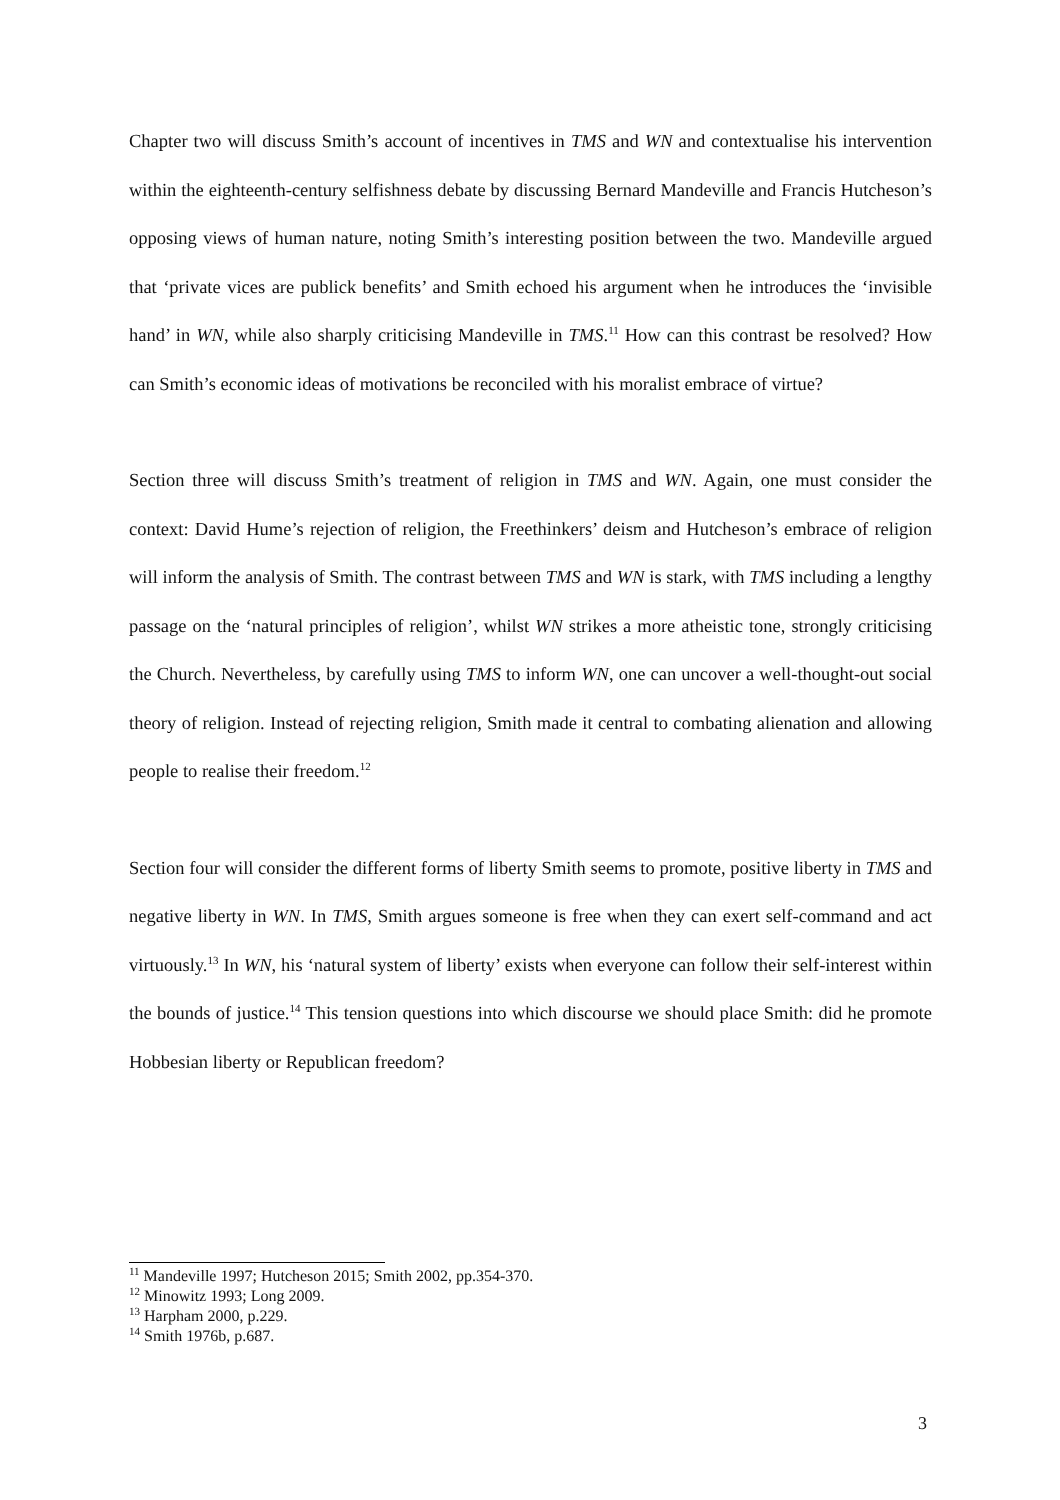Chapter two will discuss Smith’s account of incentives in TMS and WN and contextualise his intervention within the eighteenth-century selfishness debate by discussing Bernard Mandeville and Francis Hutcheson’s opposing views of human nature, noting Smith’s interesting position between the two. Mandeville argued that ‘private vices are publick benefits’ and Smith echoed his argument when he introduces the ‘invisible hand’ in WN, while also sharply criticising Mandeville in TMS.<sup>11</sup> How can this contrast be resolved? How can Smith’s economic ideas of motivations be reconciled with his moralist embrace of virtue?
Section three will discuss Smith’s treatment of religion in TMS and WN. Again, one must consider the context: David Hume’s rejection of religion, the Freethinkers’ deism and Hutcheson’s embrace of religion will inform the analysis of Smith. The contrast between TMS and WN is stark, with TMS including a lengthy passage on the ‘natural principles of religion’, whilst WN strikes a more atheistic tone, strongly criticising the Church. Nevertheless, by carefully using TMS to inform WN, one can uncover a well-thought-out social theory of religion. Instead of rejecting religion, Smith made it central to combating alienation and allowing people to realise their freedom.<sup>12</sup>
Section four will consider the different forms of liberty Smith seems to promote, positive liberty in TMS and negative liberty in WN. In TMS, Smith argues someone is free when they can exert self-command and act virtuously.<sup>13</sup> In WN, his ‘natural system of liberty’ exists when everyone can follow their self-interest within the bounds of justice.<sup>14</sup> This tension questions into which discourse we should place Smith: did he promote Hobbesian liberty or Republican freedom?
<sup>11</sup> Mandeville 1997; Hutcheson 2015; Smith 2002, pp.354-370.
<sup>12</sup> Minowitz 1993; Long 2009.
<sup>13</sup> Harpham 2000, p.229.
<sup>14</sup> Smith 1976b, p.687.
3